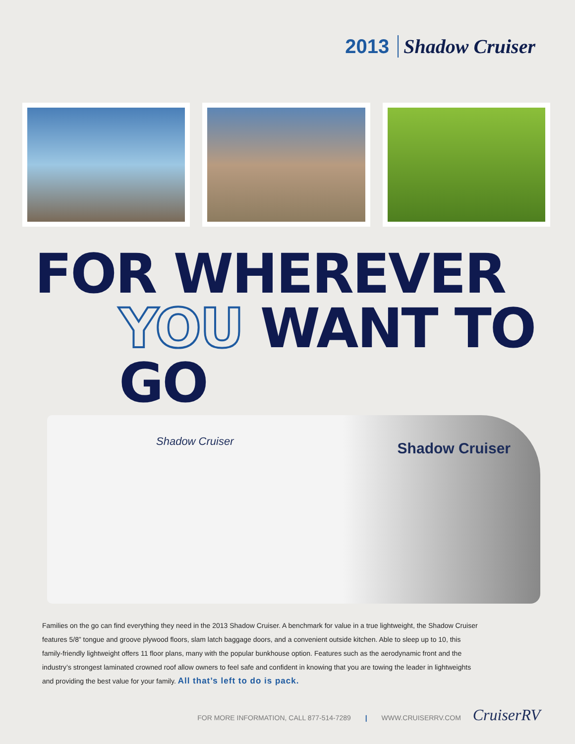2013 Shadow Cruiser
FOR WHEREVER
YOU WANT TO GO
Shadow Cruiser Shadow Cruiser
Families on the go can find everything they need in the 2013 Shadow Cruiser. A benchmark for value in a true lightweight, the Shadow Cruiser features 5/8” tongue and groove plywood floors, slam latch baggage doors, and a convenient outside kitchen. Able to sleep up to 10, this family-friendly lightweight offers 11 floor plans, many with the popular bunkhouse option. Features such as the aerodynamic front and the industry’s strongest laminated crowned roof allow owners to feel safe and confident in knowing that you are towing the leader in lightweights and providing the best value for your family. All that’s left to do is pack.
FOR MORE INFORMATION, CALL 877-514-7289 | WWW.CRUISERRV.COM CruiserRV